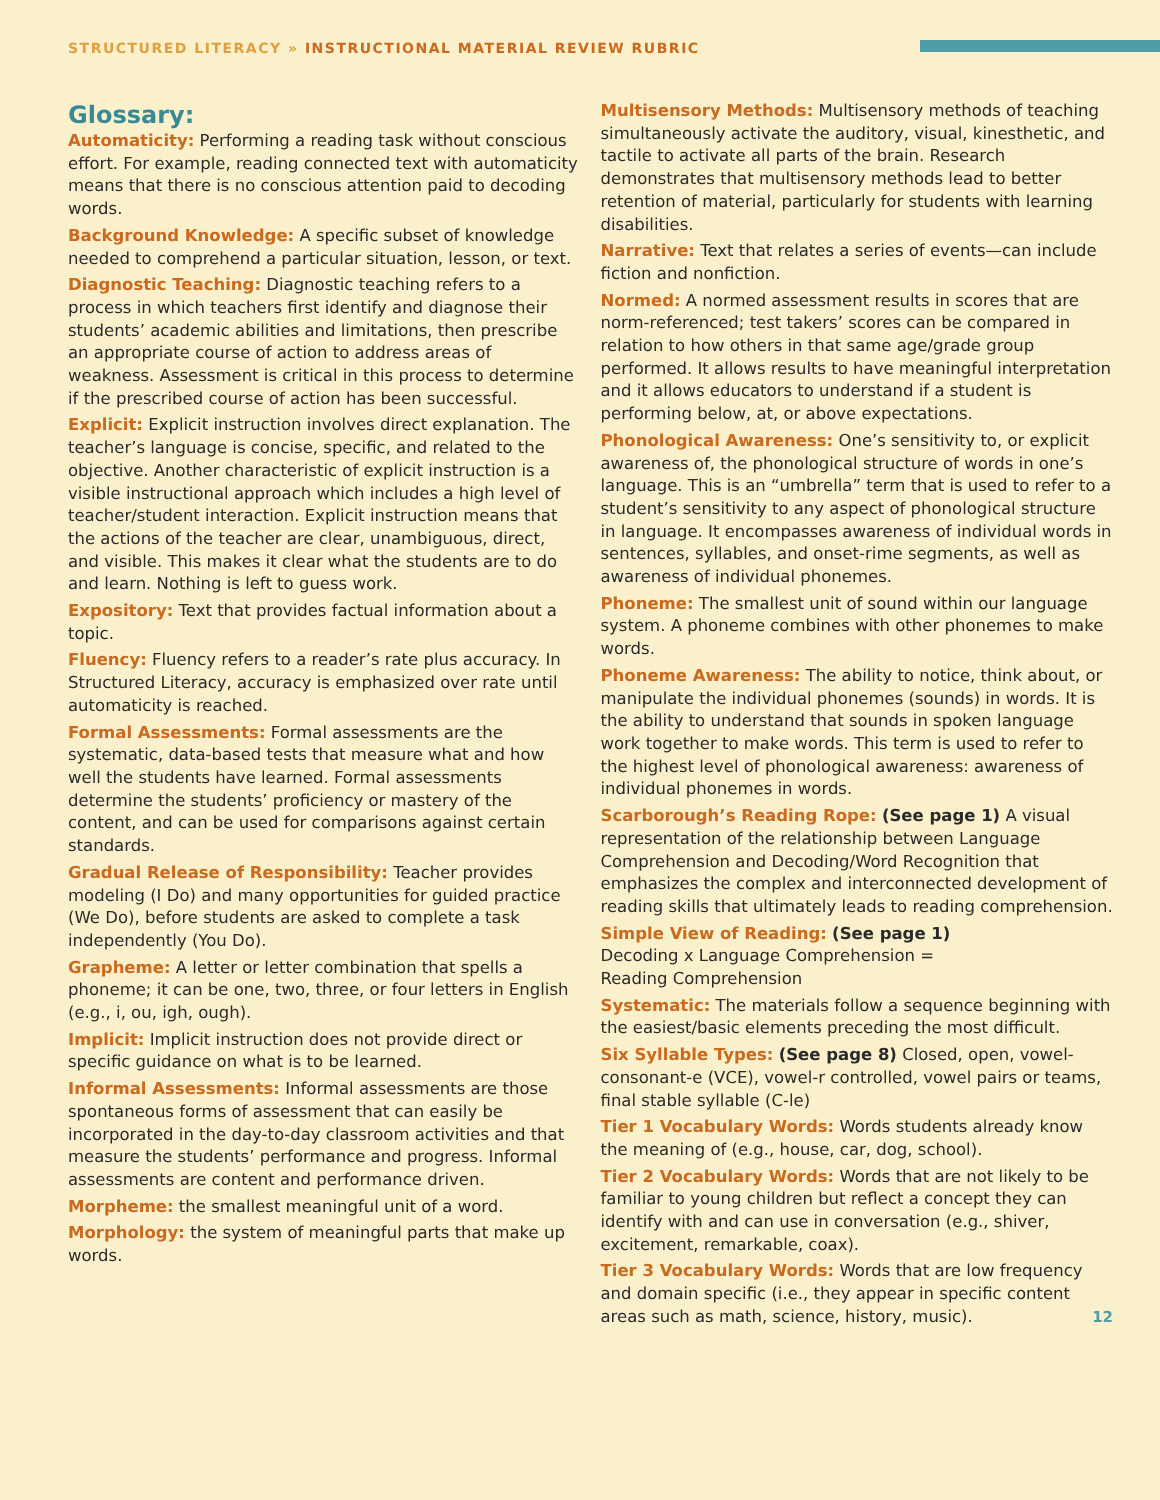STRUCTURED LITERACY » INSTRUCTIONAL MATERIAL REVIEW RUBRIC
Glossary:
Automaticity: Performing a reading task without conscious effort. For example, reading connected text with automaticity means that there is no conscious attention paid to decoding words.
Background Knowledge: A specific subset of knowledge needed to comprehend a particular situation, lesson, or text.
Diagnostic Teaching: Diagnostic teaching refers to a process in which teachers first identify and diagnose their students’ academic abilities and limitations, then prescribe an appropriate course of action to address areas of weakness. Assessment is critical in this process to determine if the prescribed course of action has been successful.
Explicit: Explicit instruction involves direct explanation. The teacher’s language is concise, specific, and related to the objective. Another characteristic of explicit instruction is a visible instructional approach which includes a high level of teacher/student interaction. Explicit instruction means that the actions of the teacher are clear, unambiguous, direct, and visible. This makes it clear what the students are to do and learn. Nothing is left to guess work.
Expository: Text that provides factual information about a topic.
Fluency: Fluency refers to a reader’s rate plus accuracy. In Structured Literacy, accuracy is emphasized over rate until automaticity is reached.
Formal Assessments: Formal assessments are the systematic, data-based tests that measure what and how well the students have learned. Formal assessments determine the students’ proficiency or mastery of the content, and can be used for comparisons against certain standards.
Gradual Release of Responsibility: Teacher provides modeling (I Do) and many opportunities for guided practice (We Do), before students are asked to complete a task independently (You Do).
Grapheme: A letter or letter combination that spells a phoneme; it can be one, two, three, or four letters in English (e.g., i, ou, igh, ough).
Implicit: Implicit instruction does not provide direct or specific guidance on what is to be learned.
Informal Assessments: Informal assessments are those spontaneous forms of assessment that can easily be incorporated in the day-to-day classroom activities and that measure the students’ performance and progress. Informal assessments are content and performance driven.
Morpheme: the smallest meaningful unit of a word.
Morphology: the system of meaningful parts that make up words.
Multisensory Methods: Multisensory methods of teaching simultaneously activate the auditory, visual, kinesthetic, and tactile to activate all parts of the brain. Research demonstrates that multisensory methods lead to better retention of material, particularly for students with learning disabilities.
Narrative: Text that relates a series of events—can include fiction and nonfiction.
Normed: A normed assessment results in scores that are norm-referenced; test takers’ scores can be compared in relation to how others in that same age/grade group performed. It allows results to have meaningful interpretation and it allows educators to understand if a student is performing below, at, or above expectations.
Phonological Awareness: One’s sensitivity to, or explicit awareness of, the phonological structure of words in one’s language. This is an “umbrella” term that is used to refer to a student’s sensitivity to any aspect of phonological structure in language. It encompasses awareness of individual words in sentences, syllables, and onset-rime segments, as well as awareness of individual phonemes.
Phoneme: The smallest unit of sound within our language system. A phoneme combines with other phonemes to make words.
Phoneme Awareness: The ability to notice, think about, or manipulate the individual phonemes (sounds) in words. It is the ability to understand that sounds in spoken language work together to make words. This term is used to refer to the highest level of phonological awareness: awareness of individual phonemes in words.
Scarborough’s Reading Rope: (See page 1) A visual representation of the relationship between Language Comprehension and Decoding/Word Recognition that emphasizes the complex and interconnected development of reading skills that ultimately leads to reading comprehension.
Simple View of Reading: (See page 1)
Decoding x Language Comprehension =
Reading Comprehension
Systematic: The materials follow a sequence beginning with the easiest/basic elements preceding the most difficult.
Six Syllable Types: (See page 8) Closed, open, vowel-consonant-e (VCE), vowel-r controlled, vowel pairs or teams, final stable syllable (C-le)
Tier 1 Vocabulary Words: Words students already know the meaning of (e.g., house, car, dog, school).
Tier 2 Vocabulary Words: Words that are not likely to be familiar to young children but reflect a concept they can identify with and can use in conversation (e.g., shiver, excitement, remarkable, coax).
Tier 3 Vocabulary Words: Words that are low frequency and domain specific (i.e., they appear in specific content areas such as math, science, history, music). 12